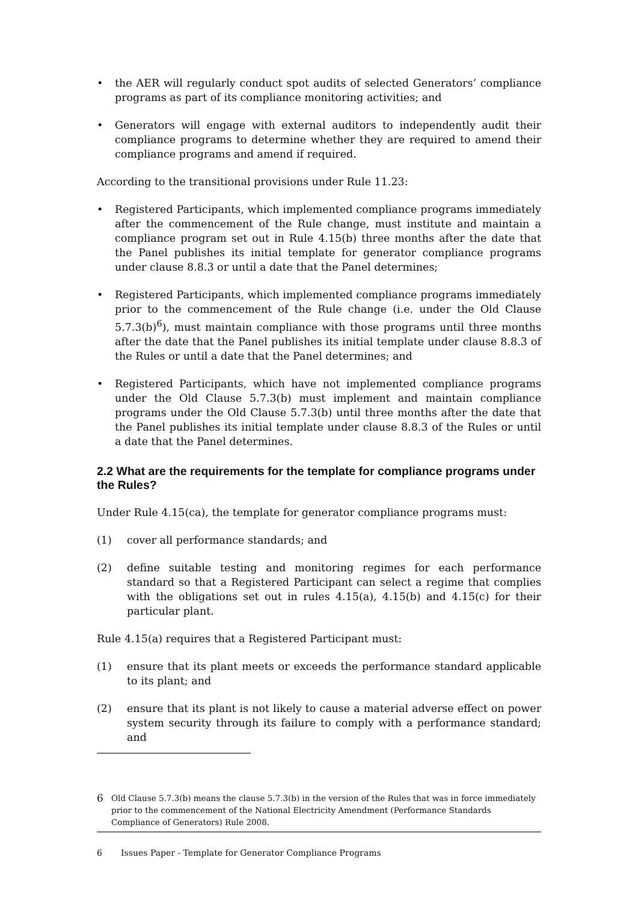• the AER will regularly conduct spot audits of selected Generators’ compliance programs as part of its compliance monitoring activities; and
• Generators will engage with external auditors to independently audit their compliance programs to determine whether they are required to amend their compliance programs and amend if required.
According to the transitional provisions under Rule 11.23:
• Registered Participants, which implemented compliance programs immediately after the commencement of the Rule change, must institute and maintain a compliance program set out in Rule 4.15(b) three months after the date that the Panel publishes its initial template for generator compliance programs under clause 8.8.3 or until a date that the Panel determines;
• Registered Participants, which implemented compliance programs immediately prior to the commencement of the Rule change (i.e. under the Old Clause 5.7.3(b)<sup>6</sup>), must maintain compliance with those programs until three months after the date that the Panel publishes its initial template under clause 8.8.3 of the Rules or until a date that the Panel determines; and
• Registered Participants, which have not implemented compliance programs under the Old Clause 5.7.3(b) must implement and maintain compliance programs under the Old Clause 5.7.3(b) until three months after the date that the Panel publishes its initial template under clause 8.8.3 of the Rules or until a date that the Panel determines.
2.2 What are the requirements for the template for compliance programs under the Rules?
Under Rule 4.15(ca), the template for generator compliance programs must:
(1) cover all performance standards; and
(2) define suitable testing and monitoring regimes for each performance standard so that a Registered Participant can select a regime that complies with the obligations set out in rules 4.15(a), 4.15(b) and 4.15(c) for their particular plant.
Rule 4.15(a) requires that a Registered Participant must:
(1) ensure that its plant meets or exceeds the performance standard applicable to its plant; and
(2) ensure that its plant is not likely to cause a material adverse effect on power system security through its failure to comply with a performance standard; and
6 Old Clause 5.7.3(b) means the clause 5.7.3(b) in the version of the Rules that was in force immediately prior to the commencement of the National Electricity Amendment (Performance Standards Compliance of Generators) Rule 2008.
6 Issues Paper - Template for Generator Compliance Programs